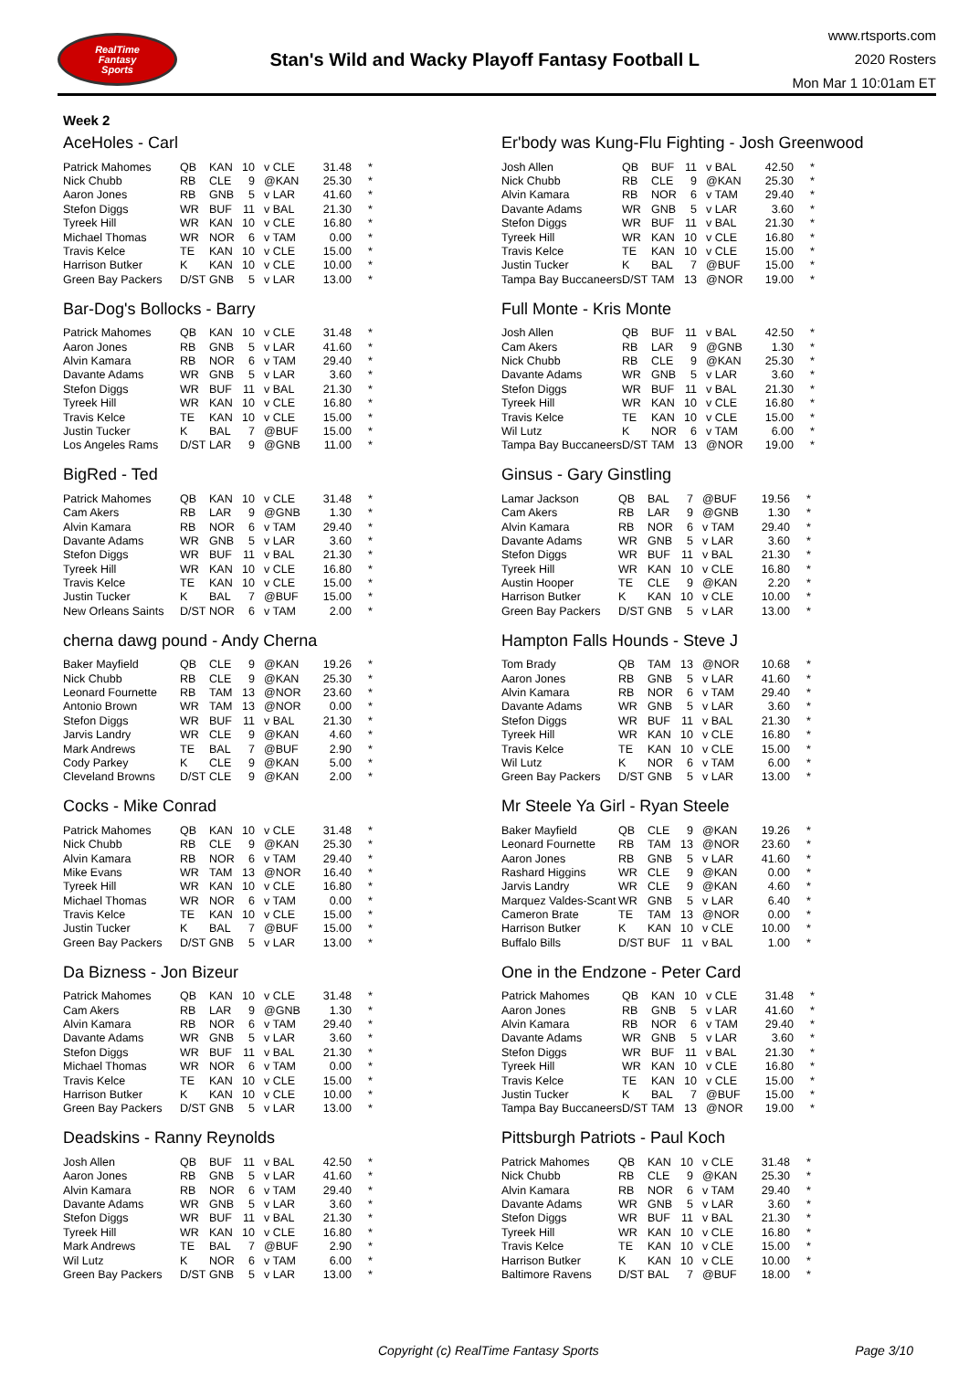RealTime
Fantasy
Sports
Stan's Wild and Wacky Playoff Fantasy Football L
www.rtsports.com
2020 Rosters
Mon Mar 1 10:01am ET
Week 2
AceHoles - Carl
| Patrick Mahomes | QB | KAN | 10 | v CLE | 31.48 | * |
| Nick Chubb | RB | CLE | 9 | @KAN | 25.30 | * |
| Aaron Jones | RB | GNB | 5 | v LAR | 41.60 | * |
| Stefon Diggs | WR | BUF | 11 | v BAL | 21.30 | * |
| Tyreek Hill | WR | KAN | 10 | v CLE | 16.80 | * |
| Michael Thomas | WR | NOR | 6 | v TAM | 0.00 | * |
| Travis Kelce | TE | KAN | 10 | v CLE | 15.00 | * |
| Harrison Butker | K | KAN | 10 | v CLE | 10.00 | * |
| Green Bay Packers | D/ST | GNB | 5 | v LAR | 13.00 | * |
Bar-Dog's Bollocks - Barry
| Patrick Mahomes | QB | KAN | 10 | v CLE | 31.48 | * |
| Aaron Jones | RB | GNB | 5 | v LAR | 41.60 | * |
| Alvin Kamara | RB | NOR | 6 | v TAM | 29.40 | * |
| Davante Adams | WR | GNB | 5 | v LAR | 3.60 | * |
| Stefon Diggs | WR | BUF | 11 | v BAL | 21.30 | * |
| Tyreek Hill | WR | KAN | 10 | v CLE | 16.80 | * |
| Travis Kelce | TE | KAN | 10 | v CLE | 15.00 | * |
| Justin Tucker | K | BAL | 7 | @BUF | 15.00 | * |
| Los Angeles Rams | D/ST | LAR | 9 | @GNB | 11.00 | * |
BigRed - Ted
| Patrick Mahomes | QB | KAN | 10 | v CLE | 31.48 | * |
| Cam Akers | RB | LAR | 9 | @GNB | 1.30 | * |
| Alvin Kamara | RB | NOR | 6 | v TAM | 29.40 | * |
| Davante Adams | WR | GNB | 5 | v LAR | 3.60 | * |
| Stefon Diggs | WR | BUF | 11 | v BAL | 21.30 | * |
| Tyreek Hill | WR | KAN | 10 | v CLE | 16.80 | * |
| Travis Kelce | TE | KAN | 10 | v CLE | 15.00 | * |
| Justin Tucker | K | BAL | 7 | @BUF | 15.00 | * |
| New Orleans Saints | D/ST | NOR | 6 | v TAM | 2.00 | * |
cherna dawg pound - Andy Cherna
| Baker Mayfield | QB | CLE | 9 | @KAN | 19.26 | * |
| Nick Chubb | RB | CLE | 9 | @KAN | 25.30 | * |
| Leonard Fournette | RB | TAM | 13 | @NOR | 23.60 | * |
| Antonio Brown | WR | TAM | 13 | @NOR | 0.00 | * |
| Stefon Diggs | WR | BUF | 11 | v BAL | 21.30 | * |
| Jarvis Landry | WR | CLE | 9 | @KAN | 4.60 | * |
| Mark Andrews | TE | BAL | 7 | @BUF | 2.90 | * |
| Cody Parkey | K | CLE | 9 | @KAN | 5.00 | * |
| Cleveland Browns | D/ST | CLE | 9 | @KAN | 2.00 | * |
Cocks - Mike Conrad
| Patrick Mahomes | QB | KAN | 10 | v CLE | 31.48 | * |
| Nick Chubb | RB | CLE | 9 | @KAN | 25.30 | * |
| Alvin Kamara | RB | NOR | 6 | v TAM | 29.40 | * |
| Mike Evans | WR | TAM | 13 | @NOR | 16.40 | * |
| Tyreek Hill | WR | KAN | 10 | v CLE | 16.80 | * |
| Michael Thomas | WR | NOR | 6 | v TAM | 0.00 | * |
| Travis Kelce | TE | KAN | 10 | v CLE | 15.00 | * |
| Justin Tucker | K | BAL | 7 | @BUF | 15.00 | * |
| Green Bay Packers | D/ST | GNB | 5 | v LAR | 13.00 | * |
Da Bizness - Jon Bizeur
| Patrick Mahomes | QB | KAN | 10 | v CLE | 31.48 | * |
| Cam Akers | RB | LAR | 9 | @GNB | 1.30 | * |
| Alvin Kamara | RB | NOR | 6 | v TAM | 29.40 | * |
| Davante Adams | WR | GNB | 5 | v LAR | 3.60 | * |
| Stefon Diggs | WR | BUF | 11 | v BAL | 21.30 | * |
| Michael Thomas | WR | NOR | 6 | v TAM | 0.00 | * |
| Travis Kelce | TE | KAN | 10 | v CLE | 15.00 | * |
| Harrison Butker | K | KAN | 10 | v CLE | 10.00 | * |
| Green Bay Packers | D/ST | GNB | 5 | v LAR | 13.00 | * |
Deadskins - Ranny Reynolds
| Josh Allen | QB | BUF | 11 | v BAL | 42.50 | * |
| Aaron Jones | RB | GNB | 5 | v LAR | 41.60 | * |
| Alvin Kamara | RB | NOR | 6 | v TAM | 29.40 | * |
| Davante Adams | WR | GNB | 5 | v LAR | 3.60 | * |
| Stefon Diggs | WR | BUF | 11 | v BAL | 21.30 | * |
| Tyreek Hill | WR | KAN | 10 | v CLE | 16.80 | * |
| Mark Andrews | TE | BAL | 7 | @BUF | 2.90 | * |
| Wil Lutz | K | NOR | 6 | v TAM | 6.00 | * |
| Green Bay Packers | D/ST | GNB | 5 | v LAR | 13.00 | * |
Er'body was Kung-Flu Fighting - Josh Greenwood
| Josh Allen | QB | BUF | 11 | v BAL | 42.50 | * |
| Nick Chubb | RB | CLE | 9 | @KAN | 25.30 | * |
| Alvin Kamara | RB | NOR | 6 | v TAM | 29.40 | * |
| Davante Adams | WR | GNB | 5 | v LAR | 3.60 | * |
| Stefon Diggs | WR | BUF | 11 | v BAL | 21.30 | * |
| Tyreek Hill | WR | KAN | 10 | v CLE | 16.80 | * |
| Travis Kelce | TE | KAN | 10 | v CLE | 15.00 | * |
| Justin Tucker | K | BAL | 7 | @BUF | 15.00 | * |
| Tampa Bay Buccaneers | D/ST | TAM | 13 | @NOR | 19.00 | * |
Full Monte - Kris Monte
| Josh Allen | QB | BUF | 11 | v BAL | 42.50 | * |
| Cam Akers | RB | LAR | 9 | @GNB | 1.30 | * |
| Nick Chubb | RB | CLE | 9 | @KAN | 25.30 | * |
| Davante Adams | WR | GNB | 5 | v LAR | 3.60 | * |
| Stefon Diggs | WR | BUF | 11 | v BAL | 21.30 | * |
| Tyreek Hill | WR | KAN | 10 | v CLE | 16.80 | * |
| Travis Kelce | TE | KAN | 10 | v CLE | 15.00 | * |
| Wil Lutz | K | NOR | 6 | v TAM | 6.00 | * |
| Tampa Bay Buccaneers | D/ST | TAM | 13 | @NOR | 19.00 | * |
Ginsus - Gary Ginstling
| Lamar Jackson | QB | BAL | 7 | @BUF | 19.56 | * |
| Cam Akers | RB | LAR | 9 | @GNB | 1.30 | * |
| Alvin Kamara | RB | NOR | 6 | v TAM | 29.40 | * |
| Davante Adams | WR | GNB | 5 | v LAR | 3.60 | * |
| Stefon Diggs | WR | BUF | 11 | v BAL | 21.30 | * |
| Tyreek Hill | WR | KAN | 10 | v CLE | 16.80 | * |
| Austin Hooper | TE | CLE | 9 | @KAN | 2.20 | * |
| Harrison Butker | K | KAN | 10 | v CLE | 10.00 | * |
| Green Bay Packers | D/ST | GNB | 5 | v LAR | 13.00 | * |
Hampton Falls Hounds - Steve J
| Tom Brady | QB | TAM | 13 | @NOR | 10.68 | * |
| Aaron Jones | RB | GNB | 5 | v LAR | 41.60 | * |
| Alvin Kamara | RB | NOR | 6 | v TAM | 29.40 | * |
| Davante Adams | WR | GNB | 5 | v LAR | 3.60 | * |
| Stefon Diggs | WR | BUF | 11 | v BAL | 21.30 | * |
| Tyreek Hill | WR | KAN | 10 | v CLE | 16.80 | * |
| Travis Kelce | TE | KAN | 10 | v CLE | 15.00 | * |
| Wil Lutz | K | NOR | 6 | v TAM | 6.00 | * |
| Green Bay Packers | D/ST | GNB | 5 | v LAR | 13.00 | * |
Mr Steele Ya Girl - Ryan Steele
| Baker Mayfield | QB | CLE | 9 | @KAN | 19.26 | * |
| Leonard Fournette | RB | TAM | 13 | @NOR | 23.60 | * |
| Aaron Jones | RB | GNB | 5 | v LAR | 41.60 | * |
| Rashard Higgins | WR | CLE | 9 | @KAN | 0.00 | * |
| Jarvis Landry | WR | CLE | 9 | @KAN | 4.60 | * |
| Marquez Valdes-Scant | WR | GNB | 5 | v LAR | 6.40 | * |
| Cameron Brate | TE | TAM | 13 | @NOR | 0.00 | * |
| Harrison Butker | K | KAN | 10 | v CLE | 10.00 | * |
| Buffalo Bills | D/ST | BUF | 11 | v BAL | 1.00 | * |
One in the Endzone - Peter Card
| Patrick Mahomes | QB | KAN | 10 | v CLE | 31.48 | * |
| Aaron Jones | RB | GNB | 5 | v LAR | 41.60 | * |
| Alvin Kamara | RB | NOR | 6 | v TAM | 29.40 | * |
| Davante Adams | WR | GNB | 5 | v LAR | 3.60 | * |
| Stefon Diggs | WR | BUF | 11 | v BAL | 21.30 | * |
| Tyreek Hill | WR | KAN | 10 | v CLE | 16.80 | * |
| Travis Kelce | TE | KAN | 10 | v CLE | 15.00 | * |
| Justin Tucker | K | BAL | 7 | @BUF | 15.00 | * |
| Tampa Bay Buccaneers | D/ST | TAM | 13 | @NOR | 19.00 | * |
Pittsburgh Patriots - Paul Koch
| Patrick Mahomes | QB | KAN | 10 | v CLE | 31.48 | * |
| Nick Chubb | RB | CLE | 9 | @KAN | 25.30 | * |
| Alvin Kamara | RB | NOR | 6 | v TAM | 29.40 | * |
| Davante Adams | WR | GNB | 5 | v LAR | 3.60 | * |
| Stefon Diggs | WR | BUF | 11 | v BAL | 21.30 | * |
| Tyreek Hill | WR | KAN | 10 | v CLE | 16.80 | * |
| Travis Kelce | TE | KAN | 10 | v CLE | 15.00 | * |
| Harrison Butker | K | KAN | 10 | v CLE | 10.00 | * |
| Baltimore Ravens | D/ST | BAL | 7 | @BUF | 18.00 | * |
Copyright (c) RealTime Fantasy Sports Page 3/10